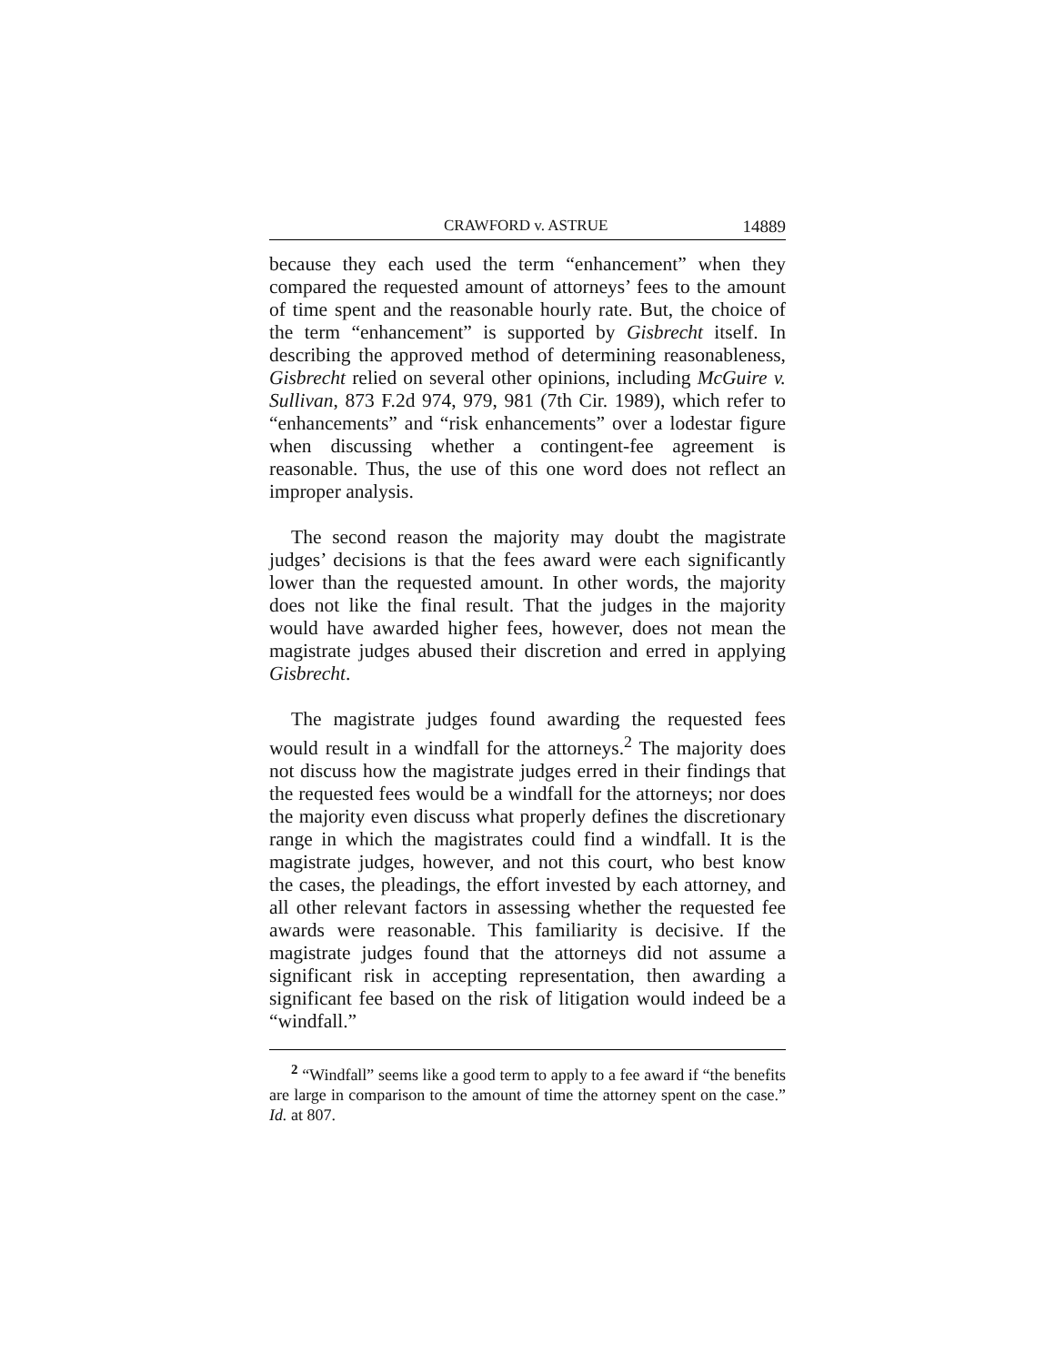CRAWFORD v. ASTRUE 14889
because they each used the term “enhancement” when they compared the requested amount of attorneys’ fees to the amount of time spent and the reasonable hourly rate. But, the choice of the term “enhancement” is supported by Gisbrecht itself. In describing the approved method of determining reasonableness, Gisbrecht relied on several other opinions, including McGuire v. Sullivan, 873 F.2d 974, 979, 981 (7th Cir. 1989), which refer to “enhancements” and “risk enhancements” over a lodestar figure when discussing whether a contingent-fee agreement is reasonable. Thus, the use of this one word does not reflect an improper analysis.
The second reason the majority may doubt the magistrate judges’ decisions is that the fees award were each significantly lower than the requested amount. In other words, the majority does not like the final result. That the judges in the majority would have awarded higher fees, however, does not mean the magistrate judges abused their discretion and erred in applying Gisbrecht.
The magistrate judges found awarding the requested fees would result in a windfall for the attorneys.<sup>2</sup> The majority does not discuss how the magistrate judges erred in their findings that the requested fees would be a windfall for the attorneys; nor does the majority even discuss what properly defines the discretionary range in which the magistrates could find a windfall. It is the magistrate judges, however, and not this court, who best know the cases, the pleadings, the effort invested by each attorney, and all other relevant factors in assessing whether the requested fee awards were reasonable. This familiarity is decisive. If the magistrate judges found that the attorneys did not assume a significant risk in accepting representation, then awarding a significant fee based on the risk of litigation would indeed be a “windfall.”
<sup>2</sup> “Windfall” seems like a good term to apply to a fee award if “the benefits are large in comparison to the amount of time the attorney spent on the case.” Id. at 807.